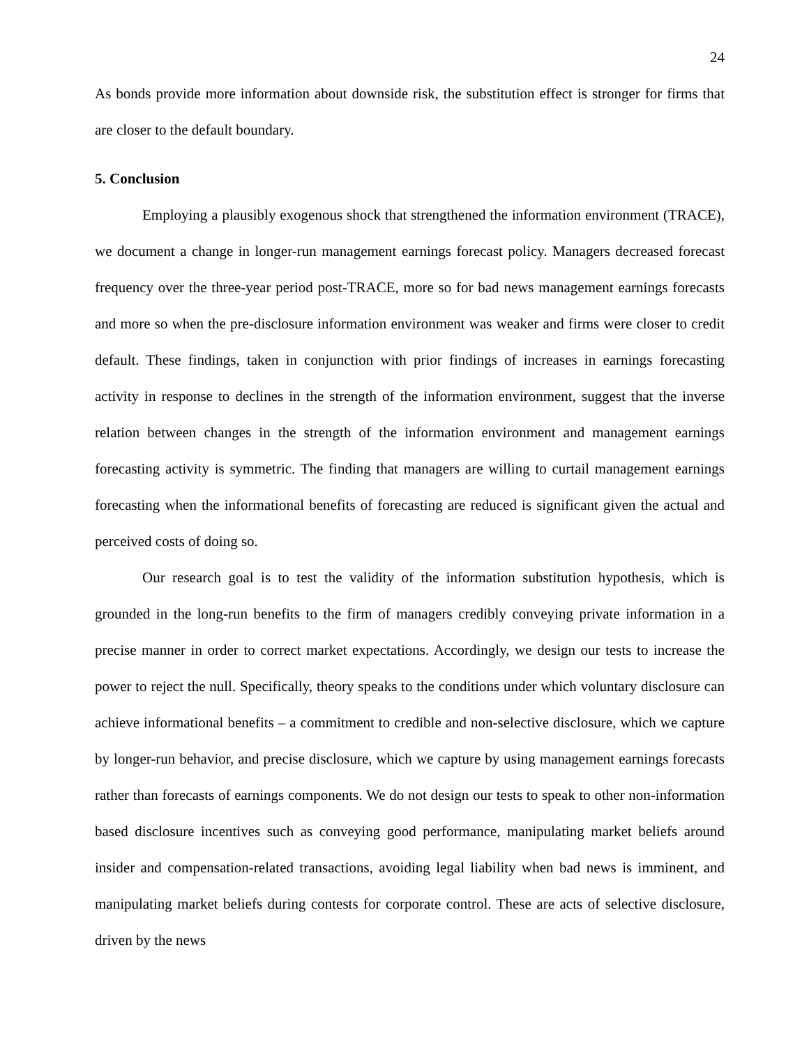24
As bonds provide more information about downside risk, the substitution effect is stronger for firms that are closer to the default boundary.
5. Conclusion
Employing a plausibly exogenous shock that strengthened the information environment (TRACE), we document a change in longer-run management earnings forecast policy. Managers decreased forecast frequency over the three-year period post-TRACE, more so for bad news management earnings forecasts and more so when the pre-disclosure information environment was weaker and firms were closer to credit default. These findings, taken in conjunction with prior findings of increases in earnings forecasting activity in response to declines in the strength of the information environment, suggest that the inverse relation between changes in the strength of the information environment and management earnings forecasting activity is symmetric. The finding that managers are willing to curtail management earnings forecasting when the informational benefits of forecasting are reduced is significant given the actual and perceived costs of doing so.
Our research goal is to test the validity of the information substitution hypothesis, which is grounded in the long-run benefits to the firm of managers credibly conveying private information in a precise manner in order to correct market expectations. Accordingly, we design our tests to increase the power to reject the null. Specifically, theory speaks to the conditions under which voluntary disclosure can achieve informational benefits – a commitment to credible and non-selective disclosure, which we capture by longer-run behavior, and precise disclosure, which we capture by using management earnings forecasts rather than forecasts of earnings components. We do not design our tests to speak to other non-information based disclosure incentives such as conveying good performance, manipulating market beliefs around insider and compensation-related transactions, avoiding legal liability when bad news is imminent, and manipulating market beliefs during contests for corporate control. These are acts of selective disclosure, driven by the news